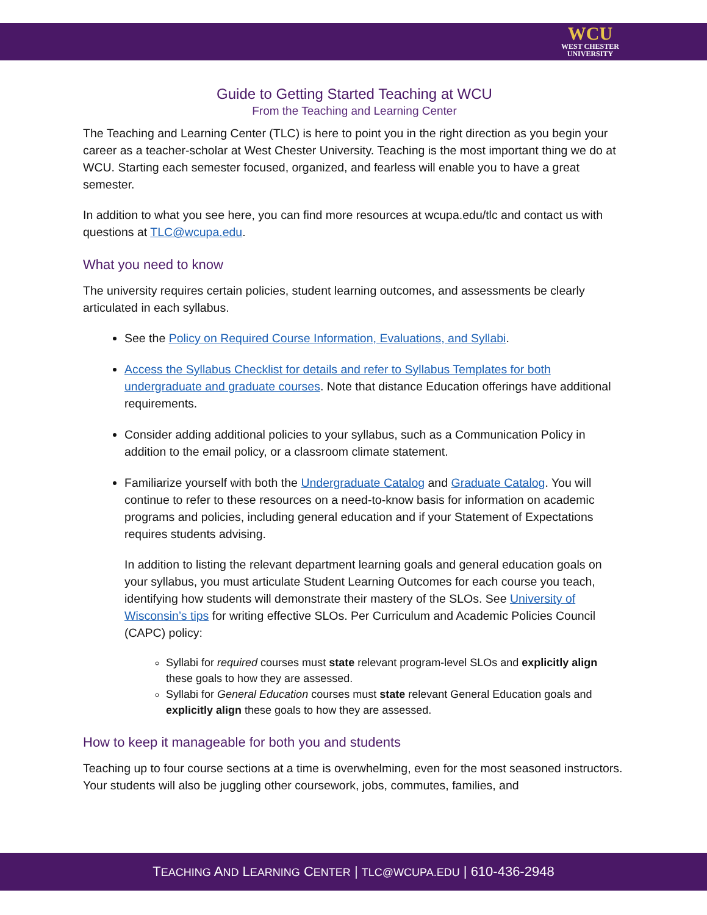WCU
WEST CHESTER
UNIVERSITY
Guide to Getting Started Teaching at WCU
From the Teaching and Learning Center
The Teaching and Learning Center (TLC) is here to point you in the right direction as you begin your career as a teacher-scholar at West Chester University. Teaching is the most important thing we do at WCU. Starting each semester focused, organized, and fearless will enable you to have a great semester.
In addition to what you see here, you can find more resources at wcupa.edu/tlc and contact us with questions at TLC@wcupa.edu.
What you need to know
The university requires certain policies, student learning outcomes, and assessments be clearly articulated in each syllabus.
See the Policy on Required Course Information, Evaluations, and Syllabi.
Access the Syllabus Checklist for details and refer to Syllabus Templates for both undergraduate and graduate courses. Note that distance Education offerings have additional requirements.
Consider adding additional policies to your syllabus, such as a Communication Policy in addition to the email policy, or a classroom climate statement.
Familiarize yourself with both the Undergraduate Catalog and Graduate Catalog. You will continue to refer to these resources on a need-to-know basis for information on academic programs and policies, including general education and if your Statement of Expectations requires students advising.
In addition to listing the relevant department learning goals and general education goals on your syllabus, you must articulate Student Learning Outcomes for each course you teach, identifying how students will demonstrate their mastery of the SLOs. See University of Wisconsin’s tips for writing effective SLOs. Per Curriculum and Academic Policies Council (CAPC) policy:
Syllabi for required courses must state relevant program-level SLOs and explicitly align these goals to how they are assessed.
Syllabi for General Education courses must state relevant General Education goals and explicitly align these goals to how they are assessed.
How to keep it manageable for both you and students
Teaching up to four course sections at a time is overwhelming, even for the most seasoned instructors. Your students will also be juggling other coursework, jobs, commutes, families, and
TEACHING AND LEARNING CENTER | TLC@WCUPA.EDU | 610-436-2948